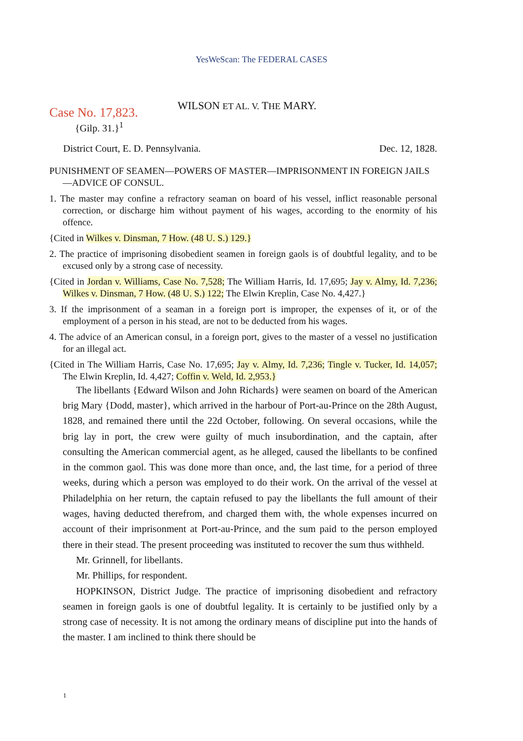YesWeScan: The FEDERAL CASES
Case No. 17,823.
{Gilp. 31.}<sup>1</sup>
WILSON ET AL. V. THE MARY.
District Court, E. D. Pennsylvania. Dec. 12, 1828.
PUNISHMENT OF SEAMEN—POWERS OF MASTER—IMPRISONMENT IN FOREIGN JAILS—ADVICE OF CONSUL.
1. The master may confine a refractory seaman on board of his vessel, inflict reasonable personal correction, or discharge him without payment of his wages, according to the enormity of his offence.
{Cited in Wilkes v. Dinsman, 7 How. (48 U. S.) 129.}
2. The practice of imprisoning disobedient seamen in foreign gaols is of doubtful legality, and to be excused only by a strong case of necessity.
{Cited in Jordan v. Williams, Case No. 7,528; The William Harris, Id. 17,695; Jay v. Almy, Id. 7,236; Wilkes v. Dinsman, 7 How. (48 U. S.) 122; The Elwin Kreplin, Case No. 4,427.}
3. If the imprisonment of a seaman in a foreign port is improper, the expenses of it, or of the employment of a person in his stead, are not to be deducted from his wages.
4. The advice of an American consul, in a foreign port, gives to the master of a vessel no justification for an illegal act.
{Cited in The William Harris, Case No. 17,695; Jay v. Almy, Id. 7,236; Tingle v. Tucker, Id. 14,057; The Elwin Kreplin, Id. 4,427; Coffin v. Weld, Id. 2,953.}
The libellants {Edward Wilson and John Richards} were seamen on board of the American brig Mary {Dodd, master}, which arrived in the harbour of Port-au-Prince on the 28th August, 1828, and remained there until the 22d October, following. On several occasions, while the brig lay in port, the crew were guilty of much insubordination, and the captain, after consulting the American commercial agent, as he alleged, caused the libellants to be confined in the common gaol. This was done more than once, and, the last time, for a period of three weeks, during which a person was employed to do their work. On the arrival of the vessel at Philadelphia on her return, the captain refused to pay the libellants the full amount of their wages, having deducted therefrom, and charged them with, the whole expenses incurred on account of their imprisonment at Port-au-Prince, and the sum paid to the person employed there in their stead. The present proceeding was instituted to recover the sum thus withheld.
Mr. Grinnell, for libellants.
Mr. Phillips, for respondent.
HOPKINSON, District Judge. The practice of imprisoning disobedient and refractory seamen in foreign gaols is one of doubtful legality. It is certainly to be justified only by a strong case of necessity. It is not among the ordinary means of discipline put into the hands of the master. I am inclined to think there should be
1